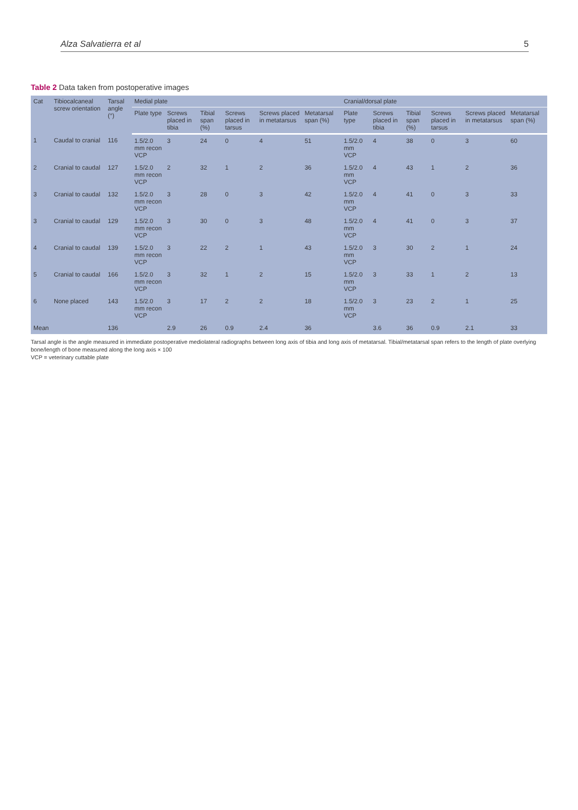Alza Salvatierra et al 5
Table 2 Data taken from postoperative images
| Cat | Tibiocalcaneal screw orientation | Tarsal angle (°) | Medial plate | | | | | | Cranial/dorsal plate | | | | | |
| --- | --- | --- | --- | --- | --- | --- | --- | --- | --- | --- | --- | --- | --- | --- |
| | | | Plate type | Screws placed in tibia | Tibial span (%) | Screws placed in tarsus | Screws placed in metatarsus | Metatarsal span (%) | Plate type | Screws placed in tibia | Tibial span (%) | Screws placed in tarsus | Screws placed in metatarsus | Metatarsal span (%) |
| 1 | Caudal to cranial | 116 | 1.5/2.0 mm recon VCP | 3 | 24 | 0 | 4 | 51 | 1.5/2.0 mm VCP | 4 | 38 | 0 | 3 | 60 |
| 2 | Cranial to caudal | 127 | 1.5/2.0 mm recon VCP | 2 | 32 | 1 | 2 | 36 | 1.5/2.0 mm VCP | 4 | 43 | 1 | 2 | 36 |
| 3 | Cranial to caudal | 132 | 1.5/2.0 mm recon VCP | 3 | 28 | 0 | 3 | 42 | 1.5/2.0 mm VCP | 4 | 41 | 0 | 3 | 33 |
| 3 | Cranial to caudal | 129 | 1.5/2.0 mm recon VCP | 3 | 30 | 0 | 3 | 48 | 1.5/2.0 mm VCP | 4 | 41 | 0 | 3 | 37 |
| 4 | Cranial to caudal | 139 | 1.5/2.0 mm recon VCP | 3 | 22 | 2 | 1 | 43 | 1.5/2.0 mm VCP | 3 | 30 | 2 | 1 | 24 |
| 5 | Cranial to caudal | 166 | 1.5/2.0 mm recon VCP | 3 | 32 | 1 | 2 | 15 | 1.5/2.0 mm VCP | 3 | 33 | 1 | 2 | 13 |
| 6 | None placed | 143 | 1.5/2.0 mm recon VCP | 3 | 17 | 2 | 2 | 18 | 1.5/2.0 mm VCP | 3 | 23 | 2 | 1 | 25 |
| Mean | | 136 | | 2.9 | 26 | 0.9 | 2.4 | 36 | | 3.6 | 36 | 0.9 | 2.1 | 33 |
Tarsal angle is the angle measured in immediate postoperative mediolateral radiographs between long axis of tibia and long axis of metatarsal. Tibial/metatarsal span refers to the length of plate overlying bone/length of bone measured along the long axis × 100
VCP = veterinary cuttable plate